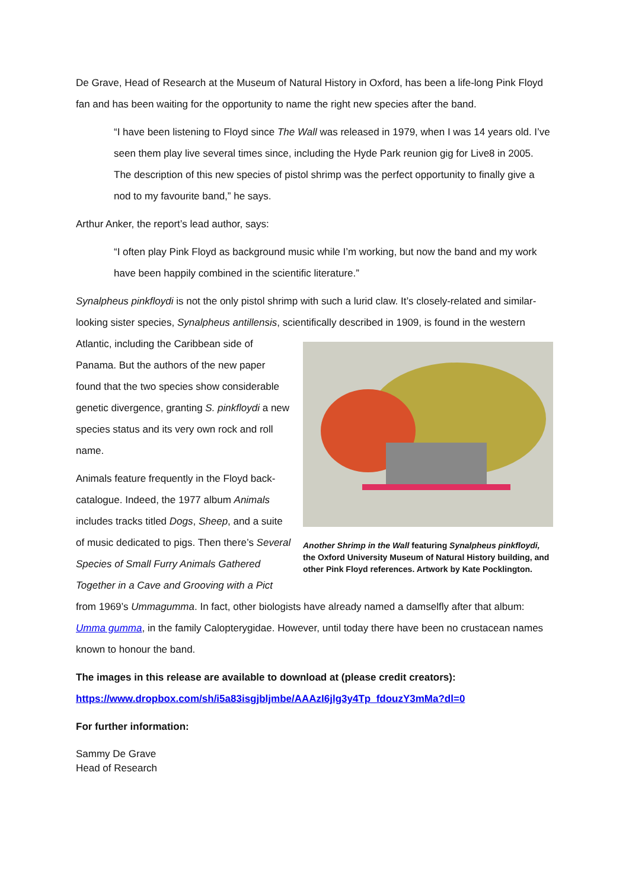De Grave, Head of Research at the Museum of Natural History in Oxford, has been a life-long Pink Floyd fan and has been waiting for the opportunity to name the right new species after the band.
“I have been listening to Floyd since The Wall was released in 1979, when I was 14 years old. I’ve seen them play live several times since, including the Hyde Park reunion gig for Live8 in 2005. The description of this new species of pistol shrimp was the perfect opportunity to finally give a nod to my favourite band,” he says.
Arthur Anker, the report’s lead author, says:
“I often play Pink Floyd as background music while I’m working, but now the band and my work have been happily combined in the scientific literature.”
Synalpheus pinkfloydi is not the only pistol shrimp with such a lurid claw. It’s closely-related and similar-looking sister species, Synalpheus antillensis, scientifically described in 1909, is found in the western Atlantic, including the Caribbean side Another Shrimp in the Wall featuring Synalpheus pinkfloydi, the Oxford University Museum of Natural History building, and other Pink Floyd references. Artwork by Kate Pocklington. of Panama. But the authors of the new paper found that the two species show considerable genetic divergence, granting S. pinkfloydi a new species status and its very own rock and roll name.
Animals feature frequently in the Floyd back-catalogue. Indeed, the 1977 album Animals includes tracks titled Dogs, Sheep, and a suite of music dedicated to pigs. Then there’s Several Species of Small Furry Animals Gathered Together in a Cave and Grooving with a Pict from 1969’s Ummagumma. In fact, other biologists have already named a damselfly after that album: Umma gumma, in the family Calopterygidae. However, until today there have been no crustacean names known to honour the band.
The images in this release are available to download at (please credit creators):
https://www.dropbox.com/sh/i5a83isgjbljmbe/AAAzI6jlg3y4Tp_fdouzY3mMa?dl=0
For further information:
Sammy De Grave
Head of Research